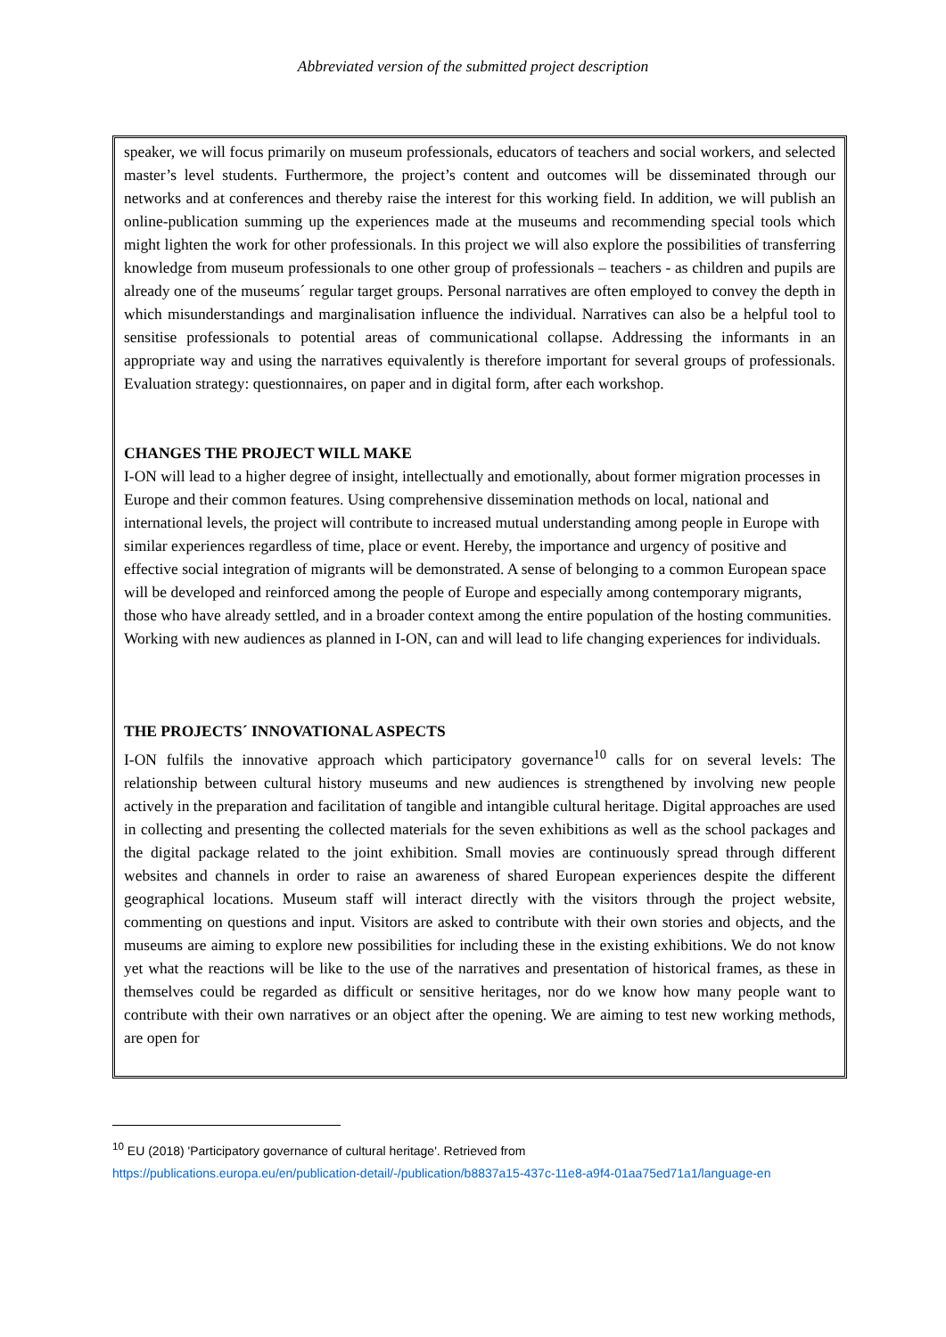Abbreviated version of the submitted project description
speaker, we will focus primarily on museum professionals, educators of teachers and social workers, and selected master’s level students. Furthermore, the project’s content and outcomes will be disseminated through our networks and at conferences and thereby raise the interest for this working field. In addition, we will publish an online-publication summing up the experiences made at the museums and recommending special tools which might lighten the work for other professionals. In this project we will also explore the possibilities of transferring knowledge from museum professionals to one other group of professionals – teachers - as children and pupils are already one of the museums´ regular target groups. Personal narratives are often employed to convey the depth in which misunderstandings and marginalisation influence the individual. Narratives can also be a helpful tool to sensitise professionals to potential areas of communicational collapse. Addressing the informants in an appropriate way and using the narratives equivalently is therefore important for several groups of professionals. Evaluation strategy: questionnaires, on paper and in digital form, after each workshop.
CHANGES THE PROJECT WILL MAKE
I-ON will lead to a higher degree of insight, intellectually and emotionally, about former migration processes in Europe and their common features. Using comprehensive dissemination methods on local, national and international levels, the project will contribute to increased mutual understanding among people in Europe with similar experiences regardless of time, place or event. Hereby, the importance and urgency of positive and effective social integration of migrants will be demonstrated. A sense of belonging to a common European space will be developed and reinforced among the people of Europe and especially among contemporary migrants, those who have already settled, and in a broader context among the entire population of the hosting communities. Working with new audiences as planned in I-ON, can and will lead to life changing experiences for individuals.
THE PROJECTS´ INNOVATIONAL ASPECTS
I-ON fulfils the innovative approach which participatory governance<sup>10</sup> calls for on several levels: The relationship between cultural history museums and new audiences is strengthened by involving new people actively in the preparation and facilitation of tangible and intangible cultural heritage. Digital approaches are used in collecting and presenting the collected materials for the seven exhibitions as well as the school packages and the digital package related to the joint exhibition. Small movies are continuously spread through different websites and channels in order to raise an awareness of shared European experiences despite the different geographical locations. Museum staff will interact directly with the visitors through the project website, commenting on questions and input. Visitors are asked to contribute with their own stories and objects, and the museums are aiming to explore new possibilities for including these in the existing exhibitions. We do not know yet what the reactions will be like to the use of the narratives and presentation of historical frames, as these in themselves could be regarded as difficult or sensitive heritages, nor do we know how many people want to contribute with their own narratives or an object after the opening. We are aiming to test new working methods, are open for
<sup>10</sup> EU (2018) 'Participatory governance of cultural heritage'. Retrieved from
https://publications.europa.eu/en/publication-detail/-/publication/b8837a15-437c-11e8-a9f4-01aa75ed71a1/language-en